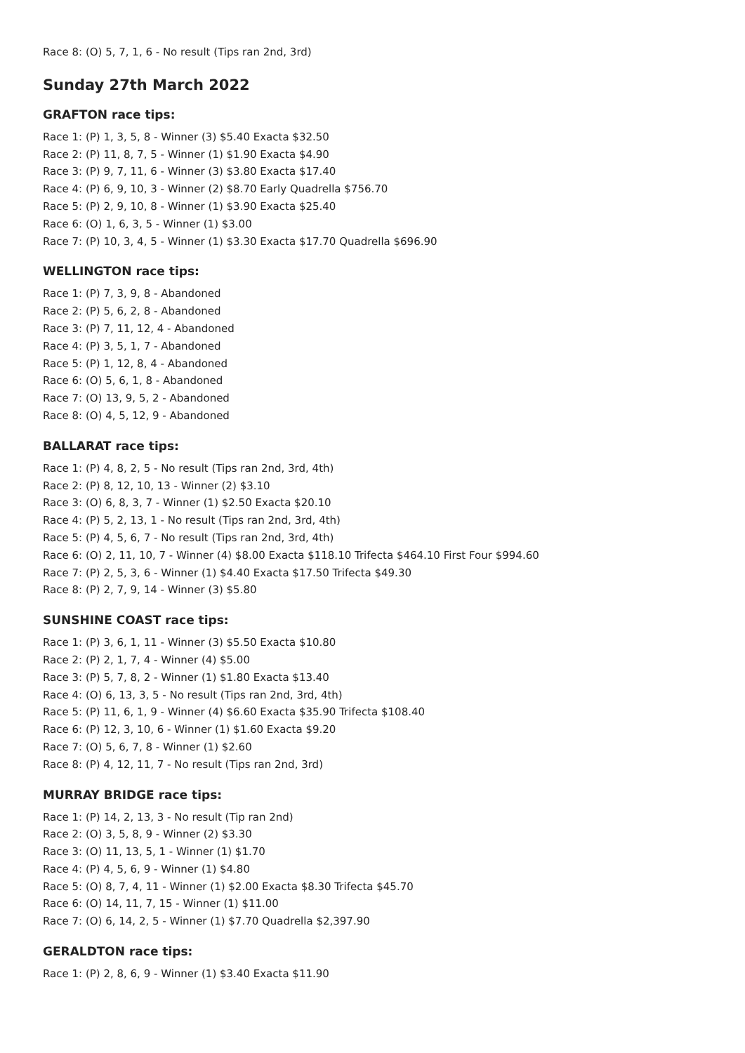Race 8: (O) 5, 7, 1, 6 - No result (Tips ran 2nd, 3rd)
Sunday 27th March 2022
GRAFTON race tips:
Race 1: (P) 1, 3, 5, 8 - Winner (3) $5.40 Exacta $32.50
Race 2: (P) 11, 8, 7, 5 - Winner (1) $1.90 Exacta $4.90
Race 3: (P) 9, 7, 11, 6 - Winner (3) $3.80 Exacta $17.40
Race 4: (P) 6, 9, 10, 3 - Winner (2) $8.70 Early Quadrella $756.70
Race 5: (P) 2, 9, 10, 8 - Winner (1) $3.90 Exacta $25.40
Race 6: (O) 1, 6, 3, 5 - Winner (1) $3.00
Race 7: (P) 10, 3, 4, 5 - Winner (1) $3.30 Exacta $17.70 Quadrella $696.90
WELLINGTON race tips:
Race 1: (P) 7, 3, 9, 8 - Abandoned
Race 2: (P) 5, 6, 2, 8 - Abandoned
Race 3: (P) 7, 11, 12, 4 - Abandoned
Race 4: (P) 3, 5, 1, 7 - Abandoned
Race 5: (P) 1, 12, 8, 4 - Abandoned
Race 6: (O) 5, 6, 1, 8 - Abandoned
Race 7: (O) 13, 9, 5, 2 - Abandoned
Race 8: (O) 4, 5, 12, 9 - Abandoned
BALLARAT race tips:
Race 1: (P) 4, 8, 2, 5 - No result (Tips ran 2nd, 3rd, 4th)
Race 2: (P) 8, 12, 10, 13 - Winner (2) $3.10
Race 3: (O) 6, 8, 3, 7 - Winner (1) $2.50 Exacta $20.10
Race 4: (P) 5, 2, 13, 1 - No result (Tips ran 2nd, 3rd, 4th)
Race 5: (P) 4, 5, 6, 7 - No result (Tips ran 2nd, 3rd, 4th)
Race 6: (O) 2, 11, 10, 7 - Winner (4) $8.00 Exacta $118.10 Trifecta $464.10 First Four $994.60
Race 7: (P) 2, 5, 3, 6 - Winner (1) $4.40 Exacta $17.50 Trifecta $49.30
Race 8: (P) 2, 7, 9, 14 - Winner (3) $5.80
SUNSHINE COAST race tips:
Race 1: (P) 3, 6, 1, 11 - Winner (3) $5.50 Exacta $10.80
Race 2: (P) 2, 1, 7, 4 - Winner (4) $5.00
Race 3: (P) 5, 7, 8, 2 - Winner (1) $1.80 Exacta $13.40
Race 4: (O) 6, 13, 3, 5 - No result (Tips ran 2nd, 3rd, 4th)
Race 5: (P) 11, 6, 1, 9 - Winner (4) $6.60 Exacta $35.90 Trifecta $108.40
Race 6: (P) 12, 3, 10, 6 - Winner (1) $1.60 Exacta $9.20
Race 7: (O) 5, 6, 7, 8 - Winner (1) $2.60
Race 8: (P) 4, 12, 11, 7 - No result (Tips ran 2nd, 3rd)
MURRAY BRIDGE race tips:
Race 1: (P) 14, 2, 13, 3 - No result (Tip ran 2nd)
Race 2: (O) 3, 5, 8, 9 - Winner (2) $3.30
Race 3: (O) 11, 13, 5, 1 - Winner (1) $1.70
Race 4: (P) 4, 5, 6, 9 - Winner (1) $4.80
Race 5: (O) 8, 7, 4, 11 - Winner (1) $2.00 Exacta $8.30 Trifecta $45.70
Race 6: (O) 14, 11, 7, 15 - Winner (1) $11.00
Race 7: (O) 6, 14, 2, 5 - Winner (1) $7.70 Quadrella $2,397.90
GERALDTON race tips:
Race 1: (P) 2, 8, 6, 9 - Winner (1) $3.40 Exacta $11.90